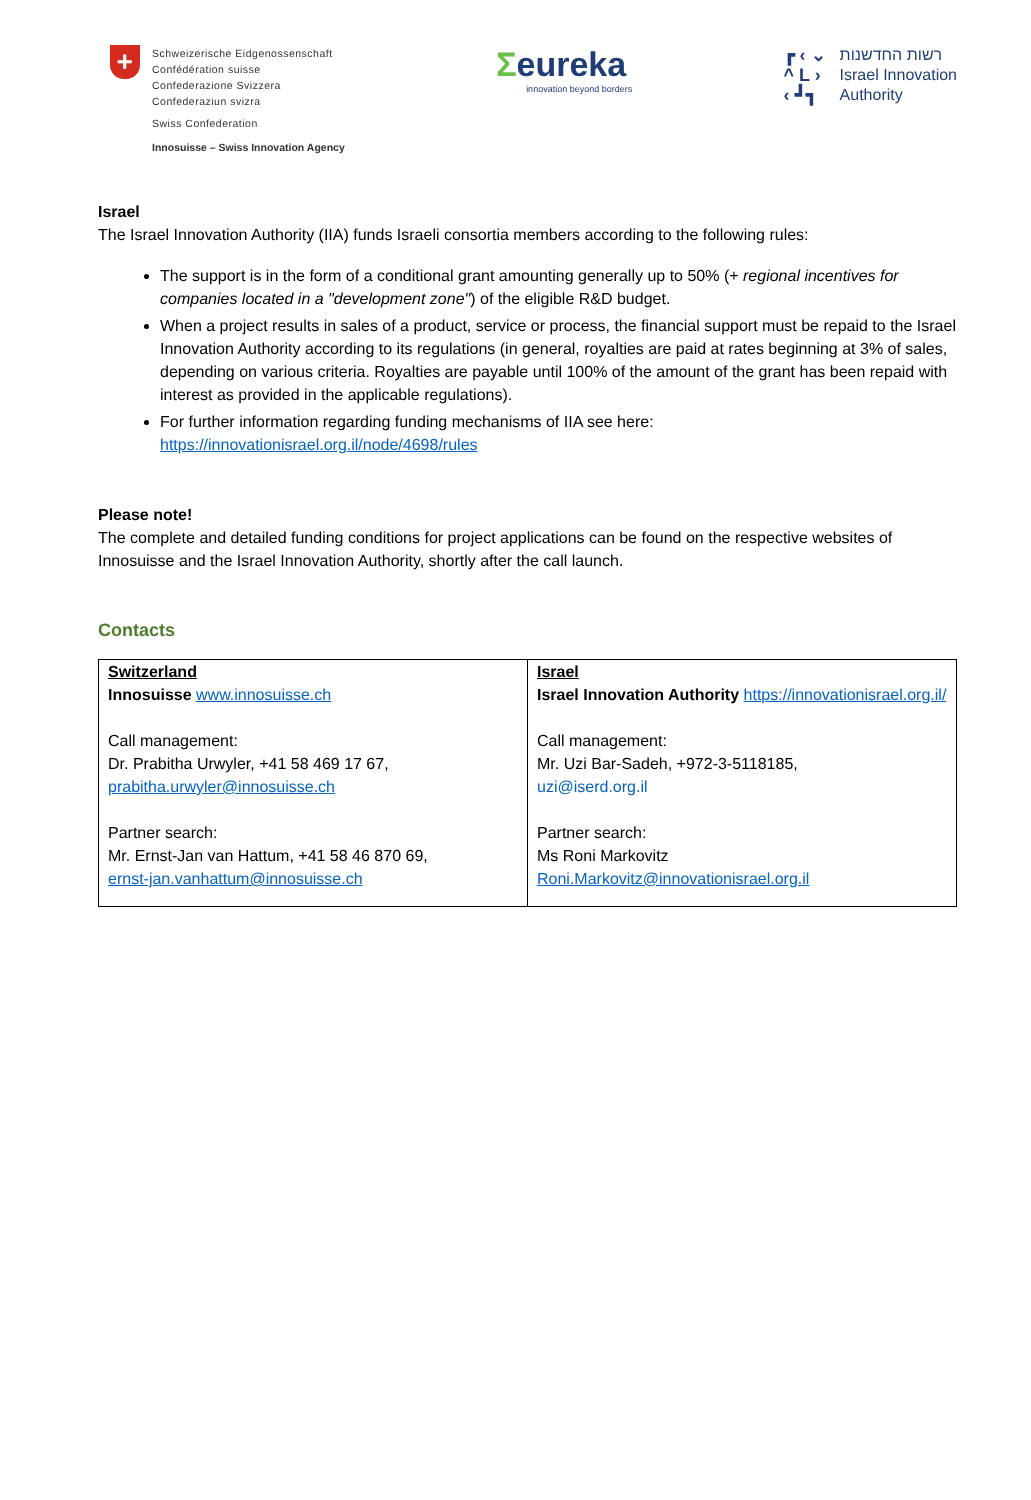+
Schweizerische Eidgenossenschaft
Confédération suisse
Confederazione Svizzera
Confederaziun svizra
Swiss Confederation
Innosuisse – Swiss Innovation Agency
Σeureka
innovation beyond borders
┏ ‹ ⌄
^ L ›
‹ ┛┓
רשות החדשנות
Israel Innovation
Authority
Israel
The Israel Innovation Authority (IIA) funds Israeli consortia members according to the following rules:
The support is in the form of a conditional grant amounting generally up to 50% (+ regional incentives for companies located in a "development zone") of the eligible R&D budget.
When a project results in sales of a product, service or process, the financial support must be repaid to the Israel Innovation Authority according to its regulations (in general, royalties are paid at rates beginning at 3% of sales, depending on various criteria. Royalties are payable until 100% of the amount of the grant has been repaid with interest as provided in the applicable regulations).
For further information regarding funding mechanisms of IIA see here: https://innovationisrael.org.il/node/4698/rules
Please note!
The complete and detailed funding conditions for project applications can be found on the respective websites of Innosuisse and the Israel Innovation Authority, shortly after the call launch.
Contacts
| Switzerland Innosuisse www.innosuisse.ch Call management: Dr. Prabitha Urwyler, +41 58 469 17 67, prabitha.urwyler@innosuisse.ch Partner search: Mr. Ernst-Jan van Hattum, +41 58 46 870 69, ernst-jan.vanhattum@innosuisse.ch | Israel Israel Innovation Authority https://innovationisrael.org.il/ Call management: Mr. Uzi Bar-Sadeh, +972-3-5118185, uzi@iserd.org.il Partner search: Ms Roni Markovitz Roni.Markovitz@innovationisrael.org.il |